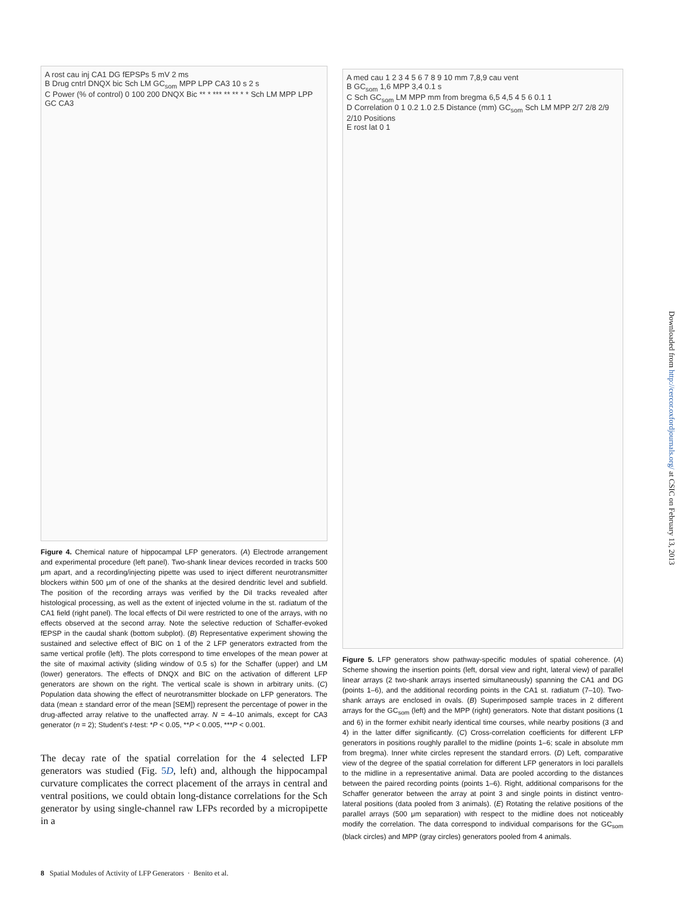A rost cau inj CA1 DG fEPSPs 5 mV 2 ms
B Drug cntrl DNQX bic Sch LM GC<sub>som</sub> MPP LPP CA3 10 s 2 s
C Power (% of control) 0 100 200 DNQX Bic ** * *** ** ** * * Sch LM MPP LPP GC CA3
Figure 4. Chemical nature of hippocampal LFP generators. (A) Electrode arrangement and experimental procedure (left panel). Two-shank linear devices recorded in tracks 500 μm apart, and a recording/injecting pipette was used to inject different neurotransmitter blockers within 500 μm of one of the shanks at the desired dendritic level and subfield. The position of the recording arrays was verified by the DiI tracks revealed after histological processing, as well as the extent of injected volume in the st. radiatum of the CA1 field (right panel). The local effects of DiI were restricted to one of the arrays, with no effects observed at the second array. Note the selective reduction of Schaffer-evoked fEPSP in the caudal shank (bottom subplot). (B) Representative experiment showing the sustained and selective effect of BIC on 1 of the 2 LFP generators extracted from the same vertical profile (left). The plots correspond to time envelopes of the mean power at the site of maximal activity (sliding window of 0.5 s) for the Schaffer (upper) and LM (lower) generators. The effects of DNQX and BIC on the activation of different LFP generators are shown on the right. The vertical scale is shown in arbitrary units. (C) Population data showing the effect of neurotransmitter blockade on LFP generators. The data (mean ± standard error of the mean [SEM]) represent the percentage of power in the drug-affected array relative to the unaffected array. N = 4–10 animals, except for CA3 generator (n = 2); Student’s t-test: *P < 0.05, **P < 0.005, ***P < 0.001.
The decay rate of the spatial correlation for the 4 selected LFP generators was studied (Fig. 5D, left) and, although the hippocampal curvature complicates the correct placement of the arrays in central and ventral positions, we could obtain long-distance correlations for the Sch generator by using single-channel raw LFPs recorded by a micropipette in a
A med cau 1 2 3 4 5 6 7 8 9 10 mm 7,8,9 cau vent
B GC<sub>som</sub> 1,6 MPP 3,4 0.1 s
C Sch GC<sub>som</sub> LM MPP mm from bregma 6,5 4,5 4 5 6 0.1 1
D Correlation 0 1 0.2 1.0 2.5 Distance (mm) GC<sub>som</sub> Sch LM MPP 2/7 2/8 2/9 2/10 Positions
E rost lat 0 1
Figure 5. LFP generators show pathway-specific modules of spatial coherence. (A) Scheme showing the insertion points (left, dorsal view and right, lateral view) of parallel linear arrays (2 two-shank arrays inserted simultaneously) spanning the CA1 and DG (points 1–6), and the additional recording points in the CA1 st. radiatum (7–10). Two-shank arrays are enclosed in ovals. (B) Superimposed sample traces in 2 different arrays for the GC<sub>som</sub> (left) and the MPP (right) generators. Note that distant positions (1 and 6) in the former exhibit nearly identical time courses, while nearby positions (3 and 4) in the latter differ significantly. (C) Cross-correlation coefficients for different LFP generators in positions roughly parallel to the midline (points 1–6; scale in absolute mm from bregma). Inner white circles represent the standard errors. (D) Left, comparative view of the degree of the spatial correlation for different LFP generators in loci parallels to the midline in a representative animal. Data are pooled according to the distances between the paired recording points (points 1–6). Right, additional comparisons for the Schaffer generator between the array at point 3 and single points in distinct ventro-lateral positions (data pooled from 3 animals). (E) Rotating the relative positions of the parallel arrays (500 μm separation) with respect to the midline does not noticeably modify the correlation. The data correspond to individual comparisons for the GC<sub>som</sub> (black circles) and MPP (gray circles) generators pooled from 4 animals.
8 Spatial Modules of Activity of LFP Generators · Benito et al.
Downloaded from http://cercor.oxfordjournals.org/ at CSIC on February 13, 2013